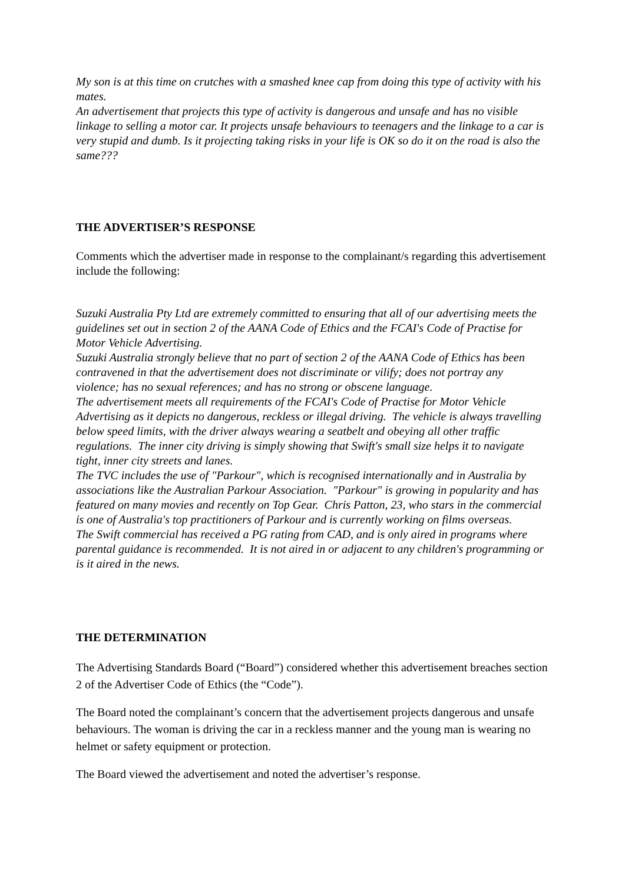My son is at this time on crutches with a smashed knee cap from doing this type of activity with his mates.
An advertisement that projects this type of activity is dangerous and unsafe and has no visible linkage to selling a motor car. It projects unsafe behaviours to teenagers and the linkage to a car is very stupid and dumb. Is it projecting taking risks in your life is OK so do it on the road is also the same???
THE ADVERTISER’S RESPONSE
Comments which the advertiser made in response to the complainant/s regarding this advertisement include the following:
Suzuki Australia Pty Ltd are extremely committed to ensuring that all of our advertising meets the guidelines set out in section 2 of the AANA Code of Ethics and the FCAI's Code of Practise for Motor Vehicle Advertising.
Suzuki Australia strongly believe that no part of section 2 of the AANA Code of Ethics has been contravened in that the advertisement does not discriminate or vilify; does not portray any violence; has no sexual references; and has no strong or obscene language.
The advertisement meets all requirements of the FCAI's Code of Practise for Motor Vehicle Advertising as it depicts no dangerous, reckless or illegal driving. The vehicle is always travelling below speed limits, with the driver always wearing a seatbelt and obeying all other traffic regulations. The inner city driving is simply showing that Swift's small size helps it to navigate tight, inner city streets and lanes.
The TVC includes the use of "Parkour", which is recognised internationally and in Australia by associations like the Australian Parkour Association. "Parkour" is growing in popularity and has featured on many movies and recently on Top Gear. Chris Patton, 23, who stars in the commercial is one of Australia's top practitioners of Parkour and is currently working on films overseas.
The Swift commercial has received a PG rating from CAD, and is only aired in programs where parental guidance is recommended. It is not aired in or adjacent to any children's programming or is it aired in the news.
THE DETERMINATION
The Advertising Standards Board (“Board”) considered whether this advertisement breaches section 2 of the Advertiser Code of Ethics (the “Code”).
The Board noted the complainant’s concern that the advertisement projects dangerous and unsafe behaviours. The woman is driving the car in a reckless manner and the young man is wearing no helmet or safety equipment or protection.
The Board viewed the advertisement and noted the advertiser’s response.